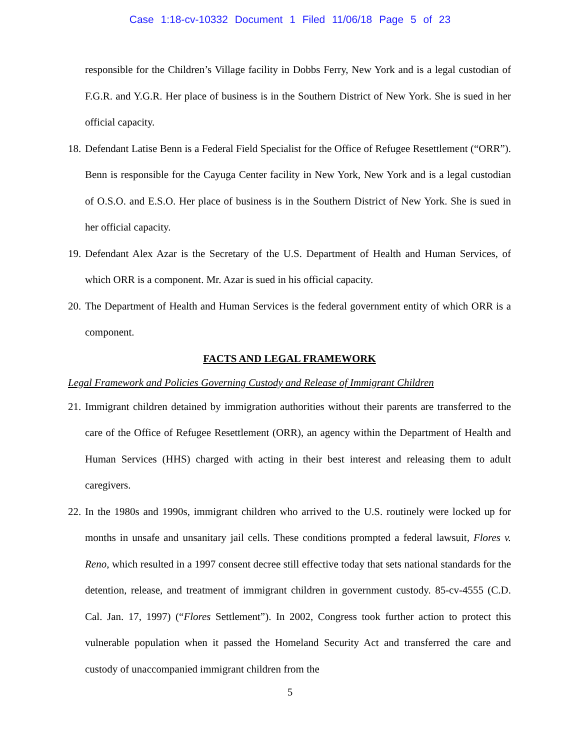Case 1:18-cv-10332 Document 1 Filed 11/06/18 Page 5 of 23
responsible for the Children’s Village facility in Dobbs Ferry, New York and is a legal custodian of F.G.R. and Y.G.R. Her place of business is in the Southern District of New York. She is sued in her official capacity.
18.
Defendant Latise Benn is a Federal Field Specialist for the Office of Refugee Resettlement (“ORR”). Benn is responsible for the Cayuga Center facility in New York, New York and is a legal custodian of O.S.O. and E.S.O. Her place of business is in the Southern District of New York. She is sued in her official capacity.
19.
Defendant Alex Azar is the Secretary of the U.S. Department of Health and Human Services, of which ORR is a component. Mr. Azar is sued in his official capacity.
20.
The Department of Health and Human Services is the federal government entity of which ORR is a component.
FACTS AND LEGAL FRAMEWORK
Legal Framework and Policies Governing Custody and Release of Immigrant Children
21.
Immigrant children detained by immigration authorities without their parents are transferred to the care of the Office of Refugee Resettlement (ORR), an agency within the Department of Health and Human Services (HHS) charged with acting in their best interest and releasing them to adult caregivers.
22.
In the 1980s and 1990s, immigrant children who arrived to the U.S. routinely were locked up for months in unsafe and unsanitary jail cells. These conditions prompted a federal lawsuit, Flores v. Reno, which resulted in a 1997 consent decree still effective today that sets national standards for the detention, release, and treatment of immigrant children in government custody. 85-cv-4555 (C.D. Cal. Jan. 17, 1997) (“Flores Settlement”). In 2002, Congress took further action to protect this vulnerable population when it passed the Homeland Security Act and transferred the care and custody of unaccompanied immigrant children from the
5